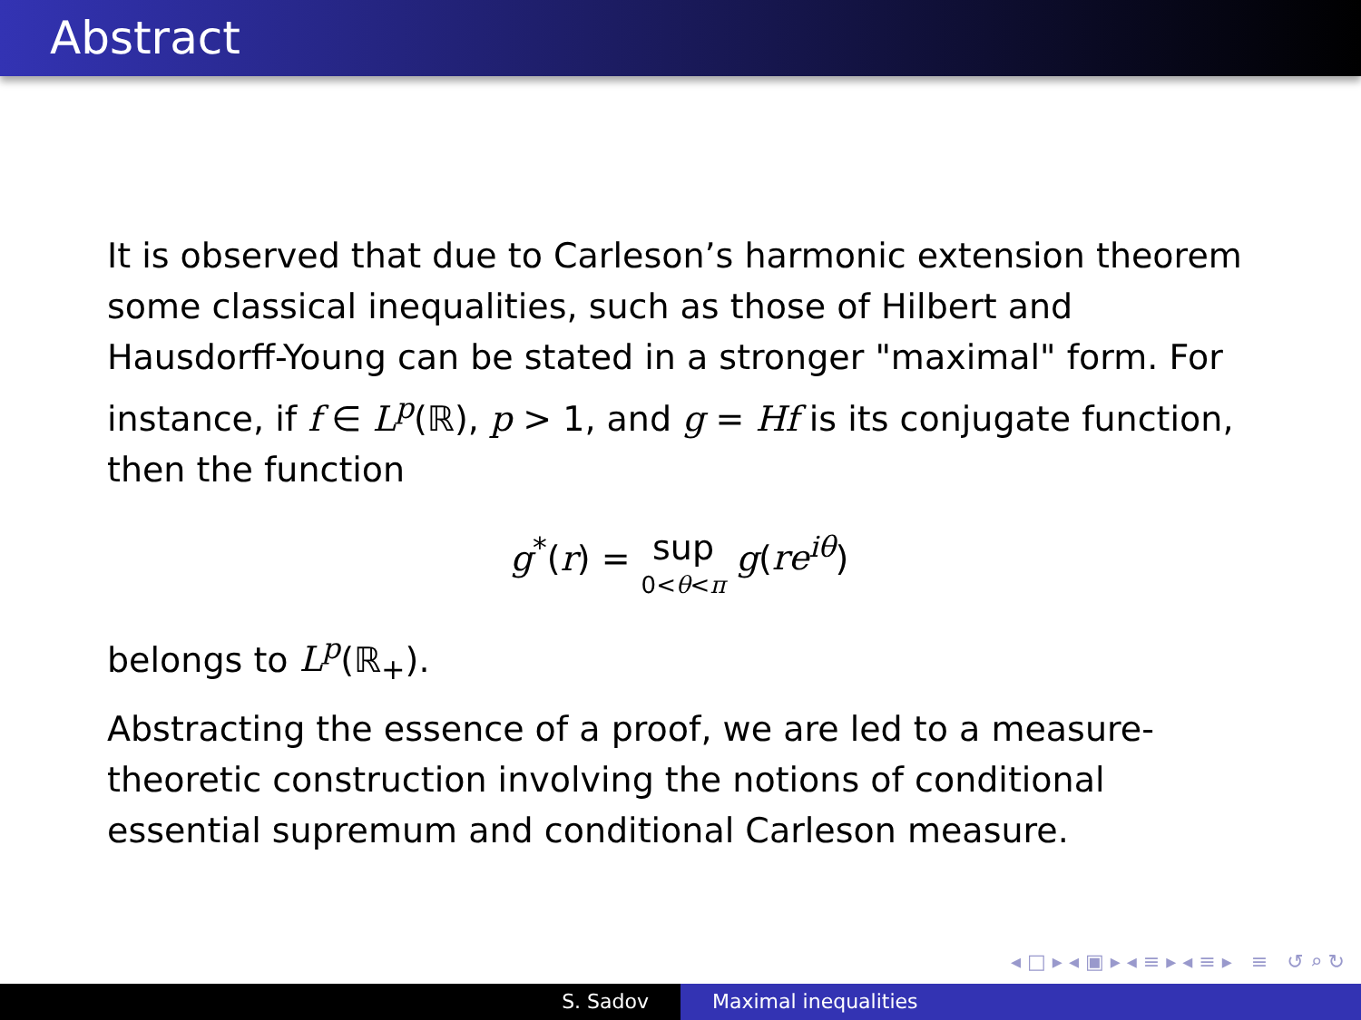Abstract
It is observed that due to Carleson’s harmonic extension theorem some classical inequalities, such as those of Hilbert and Hausdorff-Young can be stated in a stronger "maximal" form. For instance, if f ∈ L<sup>p</sup>(ℝ), p > 1, and g = Hf is its conjugate function, then the function
g<sup>*</sup>(r) = sup 0<θ<π g(re<sup>iθ</sup>)
belongs to L<sup>p</sup>(ℝ<sub>+</sub>).
Abstracting the essence of a proof, we are led to a measure-theoretic construction involving the notions of conditional essential supremum and conditional Carleson measure.
◂ □ ▸ ◂ ▣ ▸ ◂ ≡ ▸ ◂ ≡ ▸ ≡ ↺ ⌕ ↻
S. Sadov Maximal inequalities